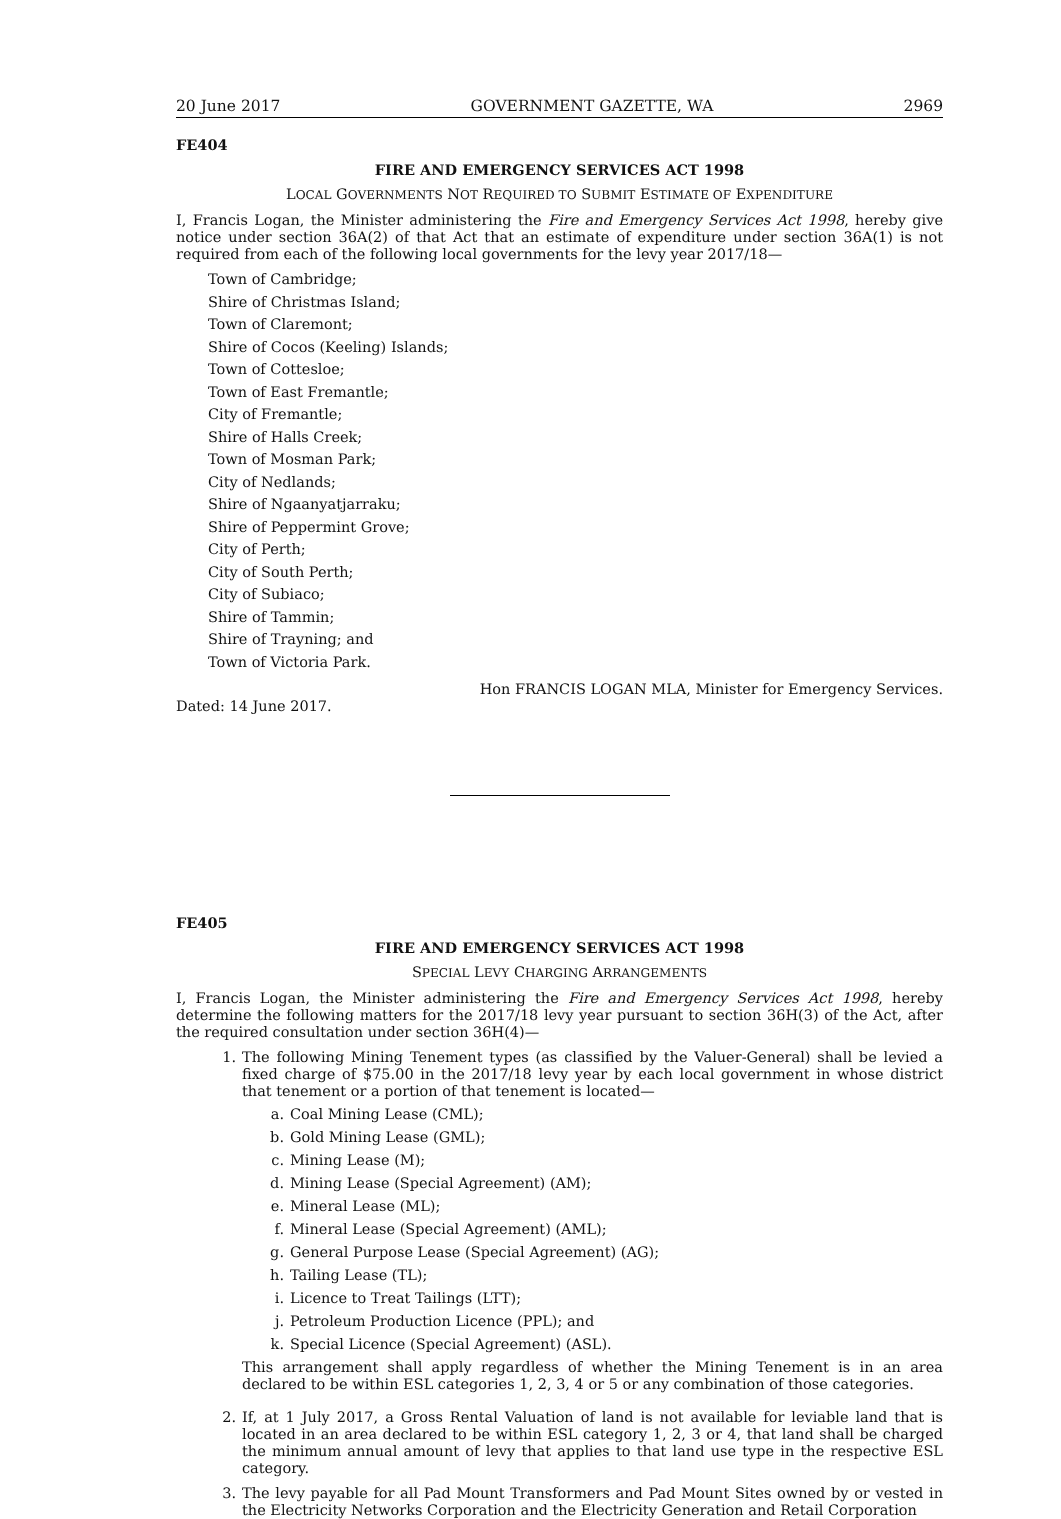20 June 2017 GOVERNMENT GAZETTE, WA 2969
FE404
FIRE AND EMERGENCY SERVICES ACT 1998
LOCAL GOVERNMENTS NOT REQUIRED TO SUBMIT ESTIMATE OF EXPENDITURE
I, Francis Logan, the Minister administering the Fire and Emergency Services Act 1998, hereby give notice under section 36A(2) of that Act that an estimate of expenditure under section 36A(1) is not required from each of the following local governments for the levy year 2017/18—
Town of Cambridge;
Shire of Christmas Island;
Town of Claremont;
Shire of Cocos (Keeling) Islands;
Town of Cottesloe;
Town of East Fremantle;
City of Fremantle;
Shire of Halls Creek;
Town of Mosman Park;
City of Nedlands;
Shire of Ngaanyatjarraku;
Shire of Peppermint Grove;
City of Perth;
City of South Perth;
City of Subiaco;
Shire of Tammin;
Shire of Trayning; and
Town of Victoria Park.
Hon FRANCIS LOGAN MLA, Minister for Emergency Services.
Dated: 14 June 2017.
FE405
FIRE AND EMERGENCY SERVICES ACT 1998
SPECIAL LEVY CHARGING ARRANGEMENTS
I, Francis Logan, the Minister administering the Fire and Emergency Services Act 1998, hereby determine the following matters for the 2017/18 levy year pursuant to section 36H(3) of the Act, after the required consultation under section 36H(4)—
1. The following Mining Tenement types (as classified by the Valuer-General) shall be levied a fixed charge of $75.00 in the 2017/18 levy year by each local government in whose district that tenement or a portion of that tenement is located—
a. Coal Mining Lease (CML);
b. Gold Mining Lease (GML);
c. Mining Lease (M);
d. Mining Lease (Special Agreement) (AM);
e. Mineral Lease (ML);
f. Mineral Lease (Special Agreement) (AML);
g. General Purpose Lease (Special Agreement) (AG);
h. Tailing Lease (TL);
i. Licence to Treat Tailings (LTT);
j. Petroleum Production Licence (PPL); and
k. Special Licence (Special Agreement) (ASL).
This arrangement shall apply regardless of whether the Mining Tenement is in an area declared to be within ESL categories 1, 2, 3, 4 or 5 or any combination of those categories.
2. If, at 1 July 2017, a Gross Rental Valuation of land is not available for leviable land that is located in an area declared to be within ESL category 1, 2, 3 or 4, that land shall be charged the minimum annual amount of levy that applies to that land use type in the respective ESL category.
3. The levy payable for all Pad Mount Transformers and Pad Mount Sites owned by or vested in the Electricity Networks Corporation and the Electricity Generation and Retail Corporation